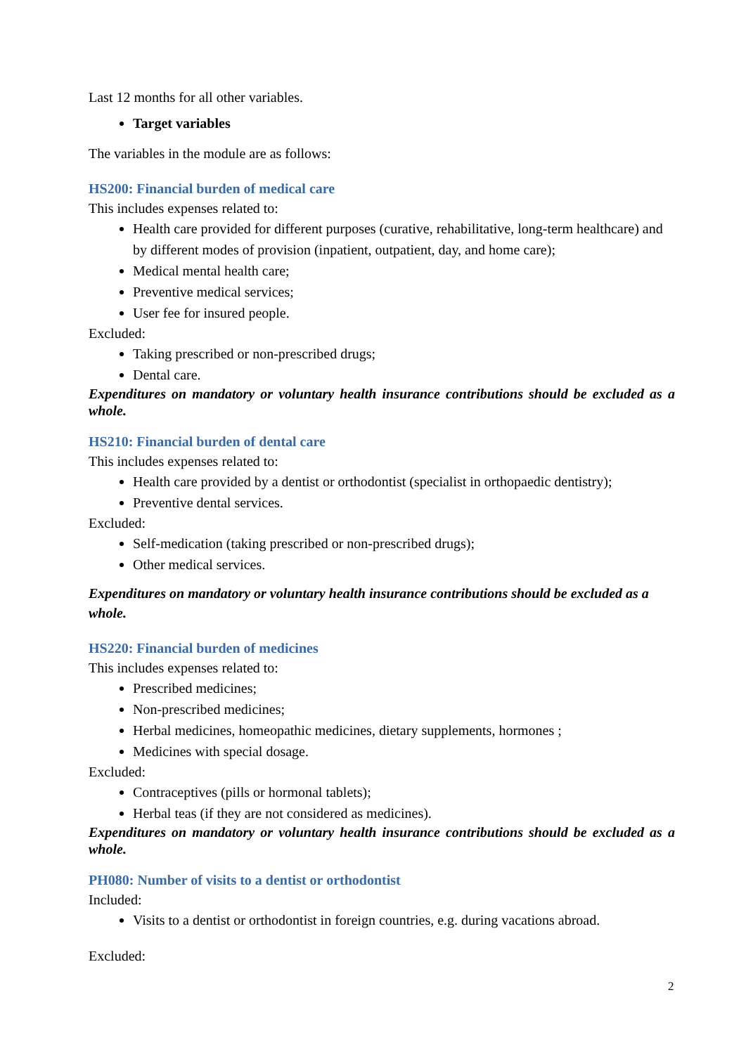Last 12 months for all other variables.
Target variables
The variables in the module are as follows:
HS200: Financial burden of medical care
This includes expenses related to:
Health care provided for different purposes (curative, rehabilitative, long-term healthcare) and by different modes of provision (inpatient, outpatient, day, and home care);
Medical mental health care;
Preventive medical services;
User fee for insured people.
Excluded:
Taking prescribed or non-prescribed drugs;
Dental care.
Expenditures on mandatory or voluntary health insurance contributions should be excluded as a whole.
HS210: Financial burden of dental care
This includes expenses related to:
Health care provided by a dentist or orthodontist (specialist in orthopaedic dentistry);
Preventive dental services.
Excluded:
Self-medication (taking prescribed or non-prescribed drugs);
Other medical services.
Expenditures on mandatory or voluntary health insurance contributions should be excluded as a whole.
HS220: Financial burden of medicines
This includes expenses related to:
Prescribed medicines;
Non-prescribed medicines;
Herbal medicines, homeopathic medicines, dietary supplements, hormones ;
Medicines with special dosage.
Excluded:
Contraceptives (pills or hormonal tablets);
Herbal teas (if they are not considered as medicines).
Expenditures on mandatory or voluntary health insurance contributions should be excluded as a whole.
PH080: Number of visits to a dentist or orthodontist
Included:
Visits to a dentist or orthodontist in foreign countries, e.g. during vacations abroad.
Excluded:
2